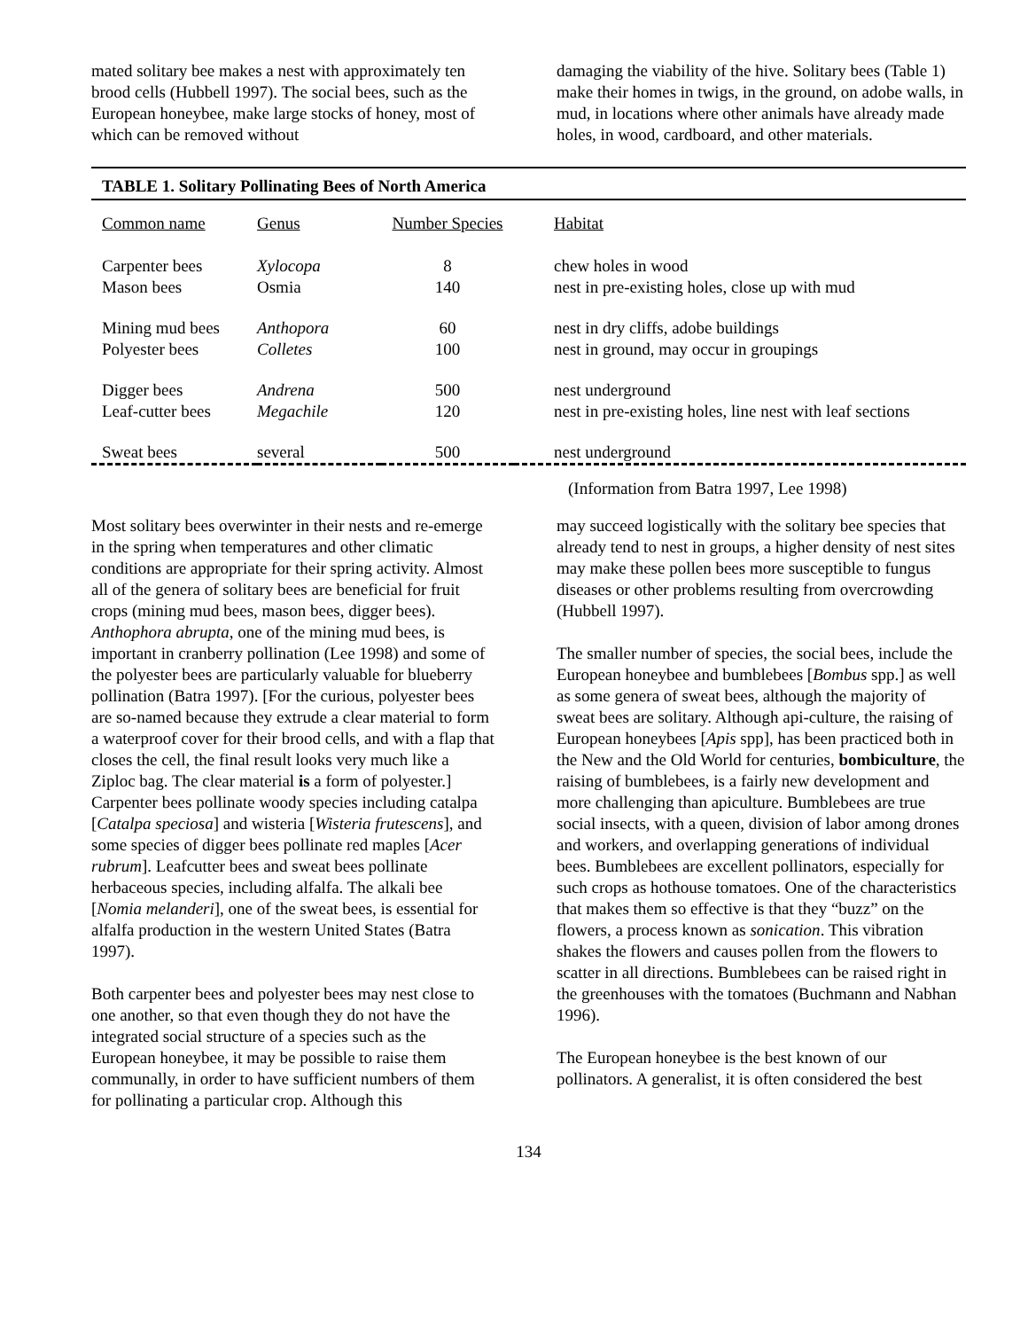mated solitary bee makes a nest with approximately ten brood cells (Hubbell 1997). The social bees, such as the European honeybee, make large stocks of honey, most of which can be removed without
damaging the viability of the hive. Solitary bees (Table 1) make their homes in twigs, in the ground, on adobe walls, in mud, in locations where other animals have already made holes, in wood, cardboard, and other materials.
TABLE 1. Solitary Pollinating Bees of North America
| Common name | Genus | Number Species | Habitat |
| --- | --- | --- | --- |
| Carpenter bees | Xylocopa | 8 | chew holes in wood |
| Mason bees | Osmia | 140 | nest in pre-existing holes, close up with mud |
| Mining mud bees | Anthopora | 60 | nest in dry cliffs, adobe buildings |
| Polyester bees | Colletes | 100 | nest in ground, may occur in groupings |
| Digger bees | Andrena | 500 | nest underground |
| Leaf-cutter bees | Megachile | 120 | nest in pre-existing holes, line nest with leaf sections |
| Sweat bees | several | 500 | nest underground |
(Information from Batra 1997, Lee 1998)
Most solitary bees overwinter in their nests and re-emerge in the spring when temperatures and other climatic conditions are appropriate for their spring activity. Almost all of the genera of solitary bees are beneficial for fruit crops (mining mud bees, mason bees, digger bees). Anthophora abrupta, one of the mining mud bees, is important in cranberry pollination (Lee 1998) and some of the polyester bees are particularly valuable for blueberry pollination (Batra 1997). [For the curious, polyester bees are so-named because they extrude a clear material to form a waterproof cover for their brood cells, and with a flap that closes the cell, the final result looks very much like a Ziploc bag. The clear material is a form of polyester.] Carpenter bees pollinate woody species including catalpa [Catalpa speciosa] and wisteria [Wisteria frutescens], and some species of digger bees pollinate red maples [Acer rubrum]. Leafcutter bees and sweat bees pollinate herbaceous species, including alfalfa. The alkali bee [Nomia melanderi], one of the sweat bees, is essential for alfalfa production in the western United States (Batra 1997).
Both carpenter bees and polyester bees may nest close to one another, so that even though they do not have the integrated social structure of a species such as the European honeybee, it may be possible to raise them communally, in order to have sufficient numbers of them for pollinating a particular crop. Although this
may succeed logistically with the solitary bee species that already tend to nest in groups, a higher density of nest sites may make these pollen bees more susceptible to fungus diseases or other problems resulting from overcrowding (Hubbell 1997).
The smaller number of species, the social bees, include the European honeybee and bumblebees [Bombus spp.] as well as some genera of sweat bees, although the majority of sweat bees are solitary. Although api-culture, the raising of European honeybees [Apis spp], has been practiced both in the New and the Old World for centuries, bombiculture, the raising of bumblebees, is a fairly new development and more challenging than apiculture. Bumblebees are true social insects, with a queen, division of labor among drones and workers, and overlapping generations of individual bees. Bumblebees are excellent pollinators, especially for such crops as hothouse tomatoes. One of the characteristics that makes them so effective is that they “buzz” on the flowers, a process known as sonication. This vibration shakes the flowers and causes pollen from the flowers to scatter in all directions. Bumblebees can be raised right in the greenhouses with the tomatoes (Buchmann and Nabhan 1996).
The European honeybee is the best known of our pollinators. A generalist, it is often considered the best
134